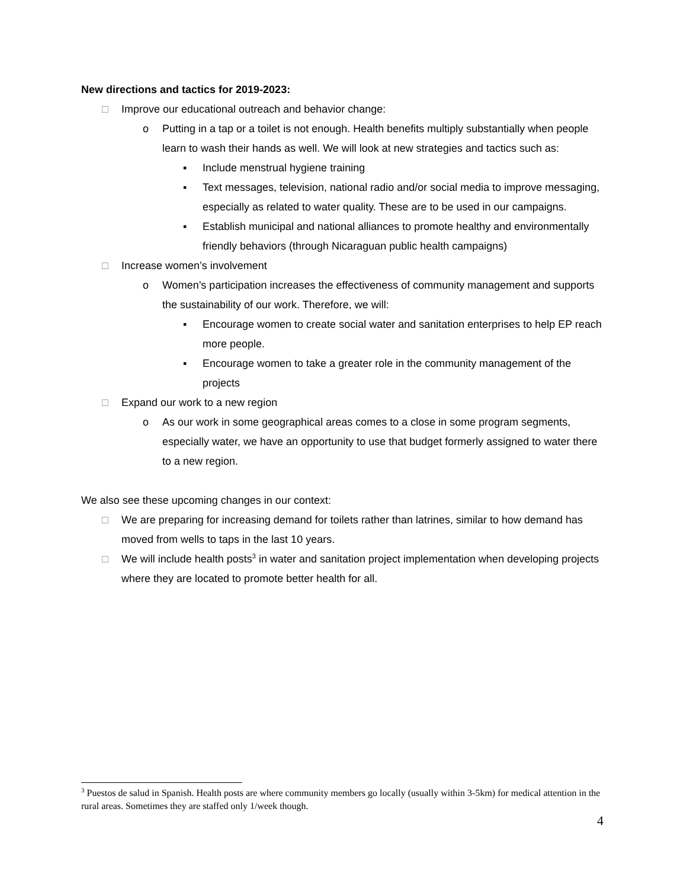New directions and tactics for 2019-2023:
□ Improve our educational outreach and behavior change:
o Putting in a tap or a toilet is not enough. Health benefits multiply substantially when people learn to wash their hands as well. We will look at new strategies and tactics such as:
▪ Include menstrual hygiene training
▪ Text messages, television, national radio and/or social media to improve messaging, especially as related to water quality. These are to be used in our campaigns.
▪ Establish municipal and national alliances to promote healthy and environmentally friendly behaviors (through Nicaraguan public health campaigns)
□ Increase women’s involvement
o Women’s participation increases the effectiveness of community management and supports the sustainability of our work. Therefore, we will:
▪ Encourage women to create social water and sanitation enterprises to help EP reach more people.
▪ Encourage women to take a greater role in the community management of the projects
□ Expand our work to a new region
o As our work in some geographical areas comes to a close in some program segments, especially water, we have an opportunity to use that budget formerly assigned to water there to a new region.
We also see these upcoming changes in our context:
□ We are preparing for increasing demand for toilets rather than latrines, similar to how demand has moved from wells to taps in the last 10 years.
□ We will include health posts<sup>3</sup> in water and sanitation project implementation when developing projects where they are located to promote better health for all.
<sup>3</sup> Puestos de salud in Spanish. Health posts are where community members go locally (usually within 3-5km) for medical attention in the rural areas. Sometimes they are staffed only 1/week though.
4